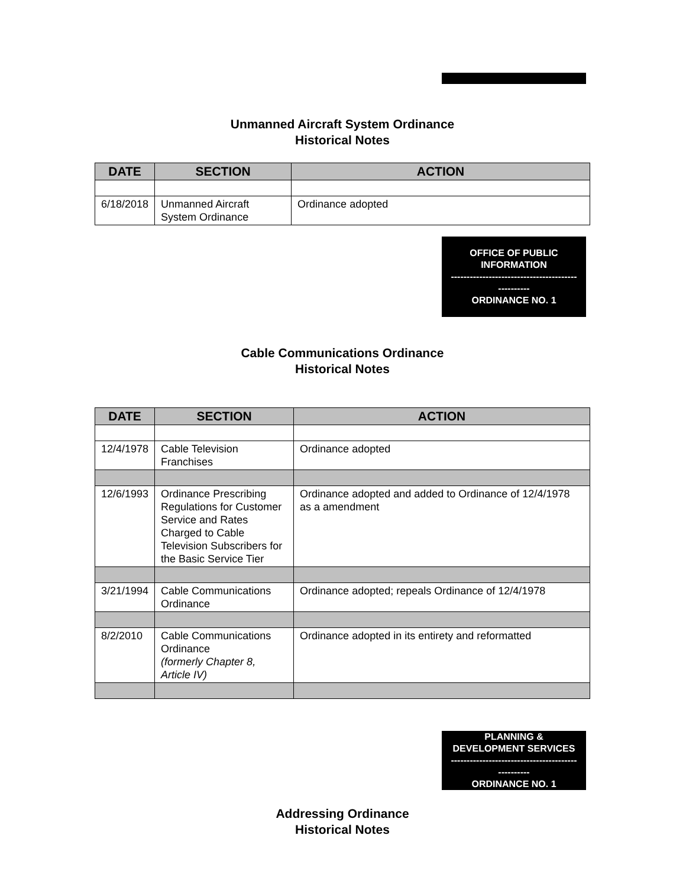Unmanned Aircraft System Ordinance
Historical Notes
| DATE | SECTION | ACTION |
| --- | --- | --- |
| 6/18/2018 | Unmanned Aircraft System Ordinance | Ordinance adopted |
OFFICE OF PUBLIC
INFORMATION
----------------------------------------
----------
ORDINANCE NO. 1
Cable Communications Ordinance
Historical Notes
| DATE | SECTION | ACTION |
| --- | --- | --- |
| 12/4/1978 | Cable Television Franchises | Ordinance adopted |
| 12/6/1993 | Ordinance Prescribing Regulations for Customer Service and Rates Charged to Cable Television Subscribers for the Basic Service Tier | Ordinance adopted and added to Ordinance of 12/4/1978 as a amendment |
| 3/21/1994 | Cable Communications Ordinance | Ordinance adopted; repeals Ordinance of 12/4/1978 |
| 8/2/2010 | Cable Communications Ordinance (formerly Chapter 8, Article IV) | Ordinance adopted in its entirety and reformatted |
PLANNING &
DEVELOPMENT SERVICES
----------------------------------------
----------
ORDINANCE NO. 1
Addressing Ordinance
Historical Notes